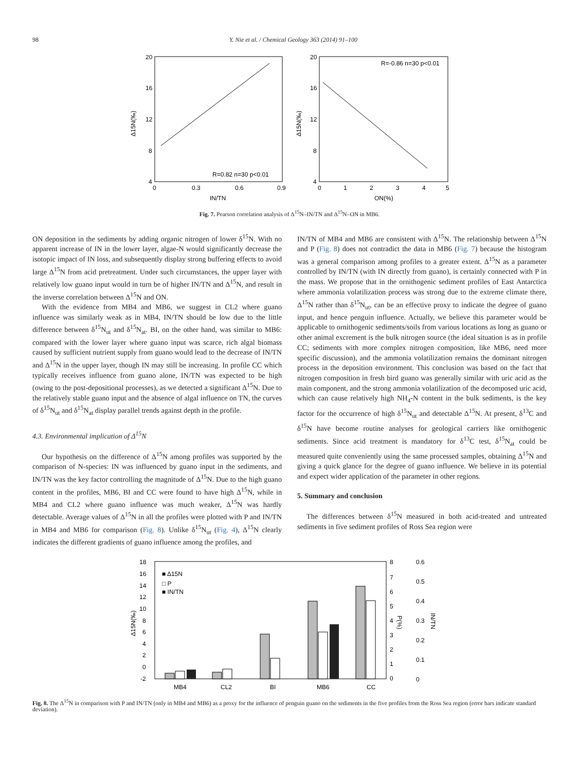98 Y. Nie et al. / Chemical Geology 363 (2014) 91–100
20
16
12
8
4
0
0.3
0.6
0.9
IN/TN
Δ15N(‰)
R=0.82 n=30 p<0.01
20
16
12
8
4
0
1
2
3
4
5
ON(%)
Δ15N(‰)
R=-0.86 n=30 p<0.01
Fig. 7. Pearson correlation analysis of Δ<sup>15</sup>N–IN/TN and Δ<sup>15</sup>N–ON in MB6.
ON deposition in the sediments by adding organic nitrogen of lower δ<sup>15</sup>N. With no apparent increase of IN in the lower layer, algae-N would significantly decrease the isotopic impact of IN loss, and subsequently display strong buffering effects to avoid large Δ<sup>15</sup>N from acid pretreatment. Under such circumstances, the upper layer with relatively low guano input would in turn be of higher IN/TN and Δ<sup>15</sup>N, and result in the inverse correlation between Δ<sup>15</sup>N and ON.
With the evidence from MB4 and MB6, we suggest in CL2 where guano influence was similarly weak as in MB4, IN/TN should be low due to the little difference between δ<sup>15</sup>N<sub>ut</sub> and δ<sup>15</sup>N<sub>at</sub>. BI, on the other hand, was similar to MB6: compared with the lower layer where guano input was scarce, rich algal biomass caused by sufficient nutrient supply from guano would lead to the decrease of IN/TN and Δ<sup>15</sup>N in the upper layer, though IN may still be increasing. In profile CC which typically receives influence from guano alone, IN/TN was expected to be high (owing to the post-depositional processes), as we detected a significant Δ<sup>15</sup>N. Due to the relatively stable guano input and the absence of algal influence on TN, the curves of δ<sup>15</sup>N<sub>ut</sub> and δ<sup>15</sup>N<sub>at</sub> display parallel trends against depth in the profile.
4.3. Environmental implication of Δ<sup>15</sup>N
Our hypothesis on the difference of Δ<sup>15</sup>N among profiles was supported by the comparison of N-species: IN was influenced by guano input in the sediments, and IN/TN was the key factor controlling the magnitude of Δ<sup>15</sup>N. Due to the high guano content in the profiles, MB6, BI and CC were found to have high Δ<sup>15</sup>N, while in MB4 and CL2 where guano influence was much weaker, Δ<sup>15</sup>N was hardly detectable. Average values of Δ<sup>15</sup>N in all the profiles were plotted with P and IN/TN in MB4 and MB6 for comparison (Fig. 8). Unlike δ<sup>15</sup>N<sub>ut</sub> (Fig. 4), Δ<sup>15</sup>N clearly indicates the different gradients of guano influence among the profiles, and
IN/TN of MB4 and MB6 are consistent with Δ<sup>15</sup>N. The relationship between Δ<sup>15</sup>N and P (Fig. 8) does not contradict the data in MB6 (Fig. 7) because the histogram was a general comparison among profiles to a greater extent. Δ<sup>15</sup>N as a parameter controlled by IN/TN (with IN directly from guano), is certainly connected with P in the mass. We propose that in the ornithogenic sediment profiles of East Antarctica where ammonia volatilization process was strong due to the extreme climate there, Δ<sup>15</sup>N rather than δ<sup>15</sup>N<sub>ut</sub>, can be an effective proxy to indicate the degree of guano input, and hence penguin influence. Actually, we believe this parameter would be applicable to ornithogenic sediments/soils from various locations as long as guano or other animal excrement is the bulk nitrogen source (the ideal situation is as in profile CC; sediments with more complex nitrogen composition, like MB6, need more specific discussion), and the ammonia volatilization remains the dominant nitrogen process in the deposition environment. This conclusion was based on the fact that nitrogen composition in fresh bird guano was generally similar with uric acid as the main component, and the strong ammonia volatilization of the decomposed uric acid, which can cause relatively high NH<sub>4</sub>-N content in the bulk sediments, is the key factor for the occurrence of high δ<sup>15</sup>N<sub>ut</sub> and detectable Δ<sup>15</sup>N. At present, δ<sup>13</sup>C and δ<sup>15</sup>N have become routine analyses for geological carriers like ornithogenic sediments. Since acid treatment is mandatory for δ<sup>13</sup>C test, δ<sup>15</sup>N<sub>at</sub> could be measured quite conveniently using the same processed samples, obtaining Δ<sup>15</sup>N and giving a quick glance for the degree of guano influence. We believe in its potential and expect wider application of the parameter in other regions.
5. Summary and conclusion
The differences between δ<sup>15</sup>N measured in both acid-treated and untreated sediments in five sediment profiles of Ross Sea region were
18
16
14
12
10
8
6
4
2
0
-2
Δ15N(‰)
8
7
6
5
4
3
2
1
0
P(%)
0.6
0.5
0.4
0.3
0.2
0.1
0
IN/TN
■ Δ15N
□ P
■ IN/TN
MB4
CL2
BI
MB6
CC
Fig. 8. The Δ<sup>15</sup>N in comparison with P and IN/TN (only in MB4 and MB6) as a proxy for the influence of penguin guano on the sediments in the five profiles from the Ross Sea region (error bars indicate standard deviation).